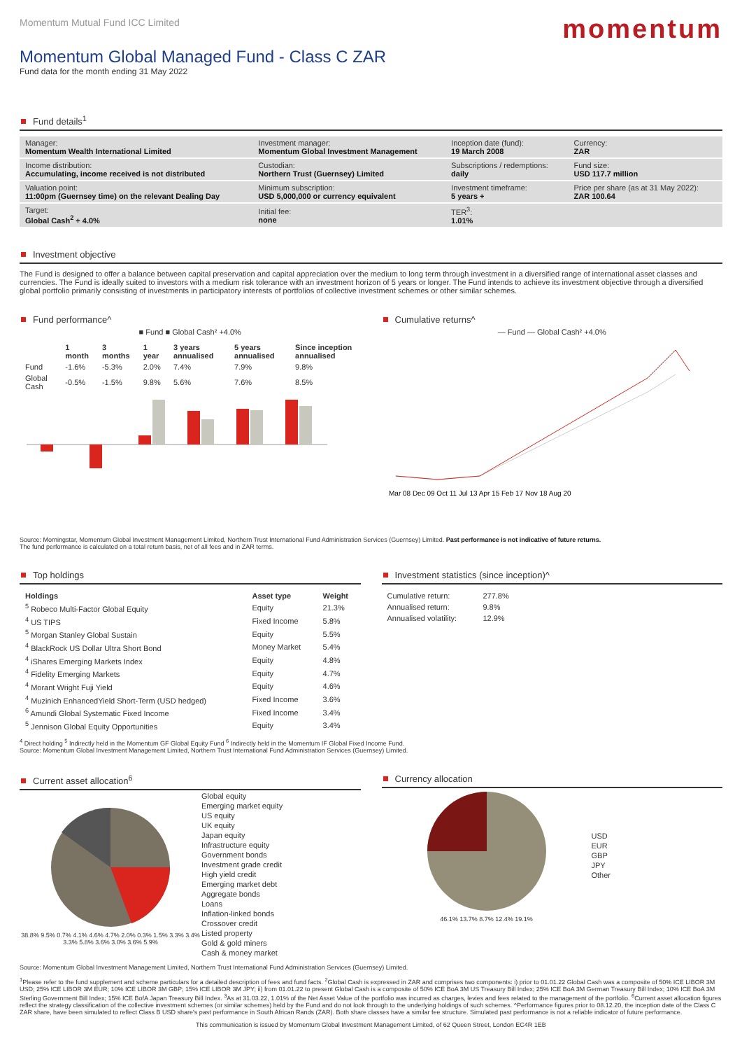Momentum Mutual Fund ICC Limited
momentum
Momentum Global Managed Fund - Class C ZAR
Fund data for the month ending 31 May 2022
Fund details<sup>1</sup>
| Manager: Momentum Wealth International Limited | Investment manager: Momentum Global Investment Management | Inception date (fund): 19 March 2008 | Currency: ZAR |
| Income distribution: Accumulating, income received is not distributed | Custodian: Northern Trust (Guernsey) Limited | Subscriptions / redemptions: daily | Fund size: USD 117.7 million |
| Valuation point: 11:00pm (Guernsey time) on the relevant Dealing Day | Minimum subscription: USD 5,000,000 or currency equivalent | Investment timeframe: 5 years + | Price per share (as at 31 May 2022): ZAR 100.64 |
| Target: Global Cash<sup>2</sup> + 4.0% | Initial fee: none | TER<sup>3</sup>: 1.01% | |
Investment objective
The Fund is designed to offer a balance between capital preservation and capital appreciation over the medium to long term through investment in a diversified range of international asset classes and currencies. The Fund is ideally suited to investors with a medium risk tolerance with an investment horizon of 5 years or longer. The Fund intends to achieve its investment objective through a diversified global portfolio primarily consisting of investments in participatory interests of portfolios of collective investment schemes or other similar schemes.
Fund performance^
■ Fund ■ Global Cash² +4.0%
| | 1 month | 3 months | 1 year | 3 years annualised | 5 years annualised | Since inception annualised |
| --- | --- | --- | --- | --- | --- | --- |
| Fund | -1.6% | -5.3% | 2.0% | 7.4% | 7.9% | 9.8% |
| Global Cash | -0.5% | -1.5% | 9.8% | 5.6% | 7.6% | 8.5% |
Cumulative returns^
— Fund — Global Cash² +4.0%
Mar 08 Dec 09 Oct 11 Jul 13 Apr 15 Feb 17 Nov 18 Aug 20
Source: Morningstar, Momentum Global Investment Management Limited, Northern Trust International Fund Administration Services (Guernsey) Limited. Past performance is not indicative of future returns.
The fund performance is calculated on a total return basis, net of all fees and in ZAR terms.
Top holdings
| Holdings | Asset type | Weight |
| --- | --- | --- |
| <sup>5</sup> Robeco Multi-Factor Global Equity | Equity | 21.3% |
| <sup>4</sup> US TIPS | Fixed Income | 5.8% |
| <sup>5</sup> Morgan Stanley Global Sustain | Equity | 5.5% |
| <sup>4</sup> BlackRock US Dollar Ultra Short Bond | Money Market | 5.4% |
| <sup>4</sup> iShares Emerging Markets Index | Equity | 4.8% |
| <sup>4</sup> Fidelity Emerging Markets | Equity | 4.7% |
| <sup>4</sup> Morant Wright Fuji Yield | Equity | 4.6% |
| <sup>4</sup> Muzinich EnhancedYield Short-Term (USD hedged) | Fixed Income | 3.6% |
| <sup>6</sup> Amundi Global Systematic Fixed Income | Fixed Income | 3.4% |
| <sup>5</sup> Jennison Global Equity Opportunities | Equity | 3.4% |
Investment statistics (since inception)^
| Cumulative return: | 277.8% |
| Annualised return: | 9.8% |
| Annualised volatility: | 12.9% |
<sup>4</sup> Direct holding <sup>5</sup> Indirectly held in the Momentum GF Global Equity Fund <sup>6</sup> Indirectly held in the Momentum IF Global Fixed Income Fund.
Source: Momentum Global Investment Management Limited, Northern Trust International Fund Administration Services (Guernsey) Limited.
Current asset allocation<sup>6</sup>
38.8% 9.5% 0.7% 4.1% 4.6% 4.7% 2.0% 0.3% 1.5% 3.3% 3.4% 3.3% 5.8% 3.6% 3.0% 3.6% 5.9%
Global equity
Emerging market equity
US equity
UK equity
Japan equity
Infrastructure equity
Government bonds
Investment grade credit
High yield credit
Emerging market debt
Aggregate bonds
Loans
Inflation-linked bonds
Crossover credit
Listed property
Gold & gold miners
Cash & money market
Currency allocation
46.1% 13.7% 8.7% 12.4% 19.1%
USD
EUR
GBP
JPY
Other
Source: Momentum Global Investment Management Limited, Northern Trust International Fund Administration Services (Guernsey) Limited.
<sup>1</sup> Please refer to the fund supplement and scheme particulars for a detailed description of fees and fund facts. <sup>2</sup>Global Cash is expressed in ZAR and comprises two components: i) prior to 01.01.22 Global Cash was a composite of 50% ICE LIBOR 3M USD; 25% ICE LIBOR 3M EUR; 10% ICE LIBOR 3M GBP; 15% ICE LIBOR 3M JPY; ii) from 01.01.22 to present Global Cash is a composite of 50% ICE BoA 3M US Treasury Bill Index; 25% ICE BoA 3M German Treasury Bill Index; 10% ICE BoA 3M Sterling Government Bill Index; 15% ICE BofA Japan Treasury Bill Index. <sup>3</sup>As at 31.03.22, 1.01% of the Net Asset Value of the portfolio was incurred as charges, levies and fees related to the management of the portfolio. <sup>6</sup>Current asset allocation figures reflect the strategy classification of the collective investment schemes (or similar schemes) held by the Fund and do not look through to the underlying holdings of such schemes. ^Performance figures prior to 08.12.20, the inception date of the Class C ZAR share, have been simulated to reflect Class B USD share's past performance in South African Rands (ZAR). Both share classes have a similar fee structure. Simulated past performance is not a reliable indicator of future performance.
This communication is issued by Momentum Global Investment Management Limited, of 62 Queen Street, London EC4R 1EB